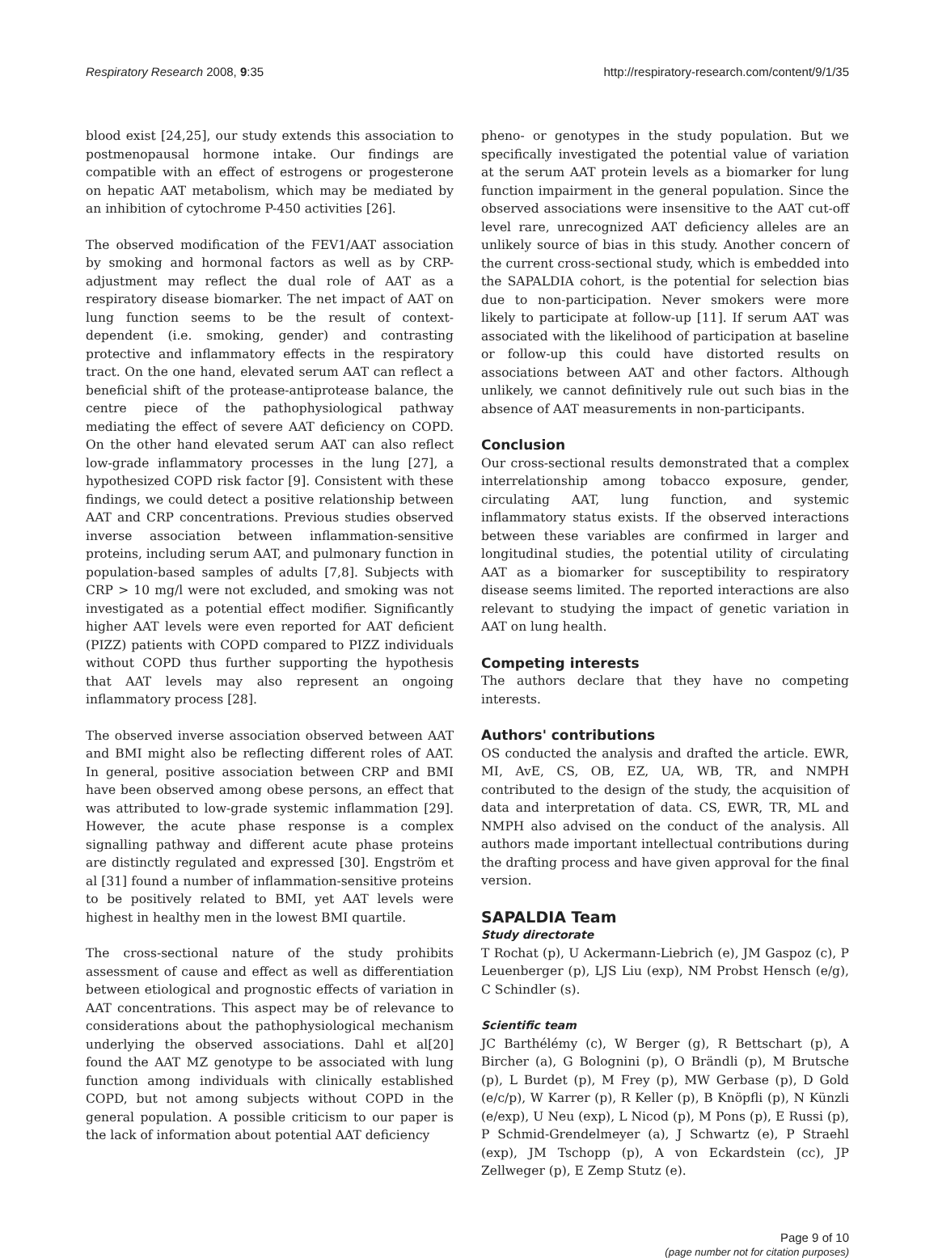Respiratory Research 2008, 9:35 http://respiratory-research.com/content/9/1/35
blood exist [24,25], our study extends this association to postmenopausal hormone intake. Our findings are compatible with an effect of estrogens or progesterone on hepatic AAT metabolism, which may be mediated by an inhibition of cytochrome P-450 activities [26].
The observed modification of the FEV1/AAT association by smoking and hormonal factors as well as by CRP-adjustment may reflect the dual role of AAT as a respiratory disease biomarker. The net impact of AAT on lung function seems to be the result of context-dependent (i.e. smoking, gender) and contrasting protective and inflammatory effects in the respiratory tract. On the one hand, elevated serum AAT can reflect a beneficial shift of the protease-antiprotease balance, the centre piece of the pathophysiological pathway mediating the effect of severe AAT deficiency on COPD. On the other hand elevated serum AAT can also reflect low-grade inflammatory processes in the lung [27], a hypothesized COPD risk factor [9]. Consistent with these findings, we could detect a positive relationship between AAT and CRP concentrations. Previous studies observed inverse association between inflammation-sensitive proteins, including serum AAT, and pulmonary function in population-based samples of adults [7,8]. Subjects with CRP > 10 mg/l were not excluded, and smoking was not investigated as a potential effect modifier. Significantly higher AAT levels were even reported for AAT deficient (PIZZ) patients with COPD compared to PIZZ individuals without COPD thus further supporting the hypothesis that AAT levels may also represent an ongoing inflammatory process [28].
The observed inverse association observed between AAT and BMI might also be reflecting different roles of AAT. In general, positive association between CRP and BMI have been observed among obese persons, an effect that was attributed to low-grade systemic inflammation [29]. However, the acute phase response is a complex signalling pathway and different acute phase proteins are distinctly regulated and expressed [30]. Engström et al [31] found a number of inflammation-sensitive proteins to be positively related to BMI, yet AAT levels were highest in healthy men in the lowest BMI quartile.
The cross-sectional nature of the study prohibits assessment of cause and effect as well as differentiation between etiological and prognostic effects of variation in AAT concentrations. This aspect may be of relevance to considerations about the pathophysiological mechanism underlying the observed associations. Dahl et al[20] found the AAT MZ genotype to be associated with lung function among individuals with clinically established COPD, but not among subjects without COPD in the general population. A possible criticism to our paper is the lack of information about potential AAT deficiency
pheno- or genotypes in the study population. But we specifically investigated the potential value of variation at the serum AAT protein levels as a biomarker for lung function impairment in the general population. Since the observed associations were insensitive to the AAT cut-off level rare, unrecognized AAT deficiency alleles are an unlikely source of bias in this study. Another concern of the current cross-sectional study, which is embedded into the SAPALDIA cohort, is the potential for selection bias due to non-participation. Never smokers were more likely to participate at follow-up [11]. If serum AAT was associated with the likelihood of participation at baseline or follow-up this could have distorted results on associations between AAT and other factors. Although unlikely, we cannot definitively rule out such bias in the absence of AAT measurements in non-participants.
Conclusion
Our cross-sectional results demonstrated that a complex interrelationship among tobacco exposure, gender, circulating AAT, lung function, and systemic inflammatory status exists. If the observed interactions between these variables are confirmed in larger and longitudinal studies, the potential utility of circulating AAT as a biomarker for susceptibility to respiratory disease seems limited. The reported interactions are also relevant to studying the impact of genetic variation in AAT on lung health.
Competing interests
The authors declare that they have no competing interests.
Authors' contributions
OS conducted the analysis and drafted the article. EWR, MI, AvE, CS, OB, EZ, UA, WB, TR, and NMPH contributed to the design of the study, the acquisition of data and interpretation of data. CS, EWR, TR, ML and NMPH also advised on the conduct of the analysis. All authors made important intellectual contributions during the drafting process and have given approval for the final version.
SAPALDIA Team
Study directorate
T Rochat (p), U Ackermann-Liebrich (e), JM Gaspoz (c), P Leuenberger (p), LJS Liu (exp), NM Probst Hensch (e/g), C Schindler (s).
Scientific team
JC Barthélémy (c), W Berger (g), R Bettschart (p), A Bircher (a), G Bolognini (p), O Brändli (p), M Brutsche (p), L Burdet (p), M Frey (p), MW Gerbase (p), D Gold (e/c/p), W Karrer (p), R Keller (p), B Knöpfli (p), N Künzli (e/exp), U Neu (exp), L Nicod (p), M Pons (p), E Russi (p), P Schmid-Grendelmeyer (a), J Schwartz (e), P Straehl (exp), JM Tschopp (p), A von Eckardstein (cc), JP Zellweger (p), E Zemp Stutz (e).
Page 9 of 10
(page number not for citation purposes)